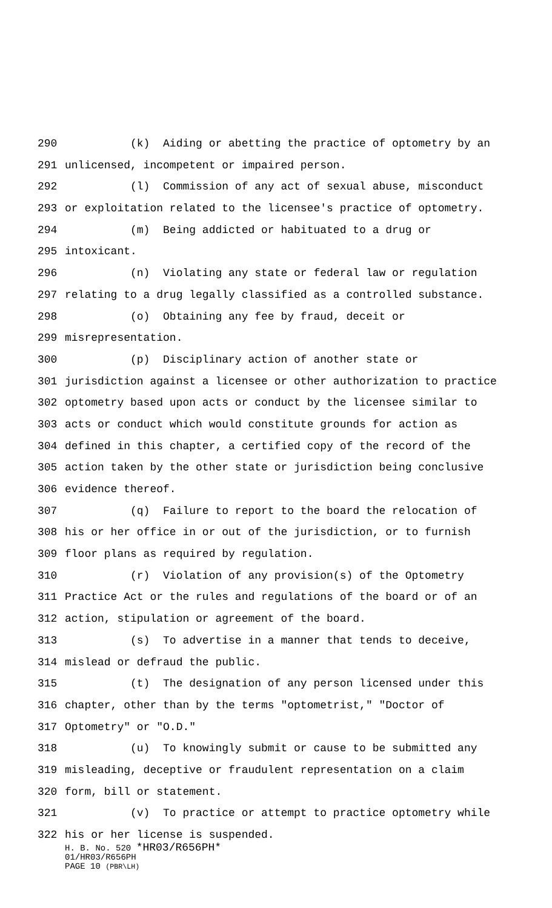290 (k) Aiding or abetting the practice of optometry by an
291 unlicensed, incompetent or impaired person.
292 (l) Commission of any act of sexual abuse, misconduct
293 or exploitation related to the licensee's practice of optometry.
294 (m) Being addicted or habituated to a drug or
295 intoxicant.
296 (n) Violating any state or federal law or regulation
297 relating to a drug legally classified as a controlled substance.
298 (o) Obtaining any fee by fraud, deceit or
299 misrepresentation.
300 (p) Disciplinary action of another state or
301 jurisdiction against a licensee or other authorization to practice
302 optometry based upon acts or conduct by the licensee similar to
303 acts or conduct which would constitute grounds for action as
304 defined in this chapter, a certified copy of the record of the
305 action taken by the other state or jurisdiction being conclusive
306 evidence thereof.
307 (q) Failure to report to the board the relocation of
308 his or her office in or out of the jurisdiction, or to furnish
309 floor plans as required by regulation.
310 (r) Violation of any provision(s) of the Optometry
311 Practice Act or the rules and regulations of the board or of an
312 action, stipulation or agreement of the board.
313 (s) To advertise in a manner that tends to deceive,
314 mislead or defraud the public.
315 (t) The designation of any person licensed under this
316 chapter, other than by the terms "optometrist," "Doctor of
317 Optometry" or "O.D."
318 (u) To knowingly submit or cause to be submitted any
319 misleading, deceptive or fraudulent representation on a claim
320 form, bill or statement.
321 (v) To practice or attempt to practice optometry while
322 his or her license is suspended.
H. B. No. 520 *HR03/R656PH*
01/HR03/R656PH
PAGE 10 (PBR\LH)